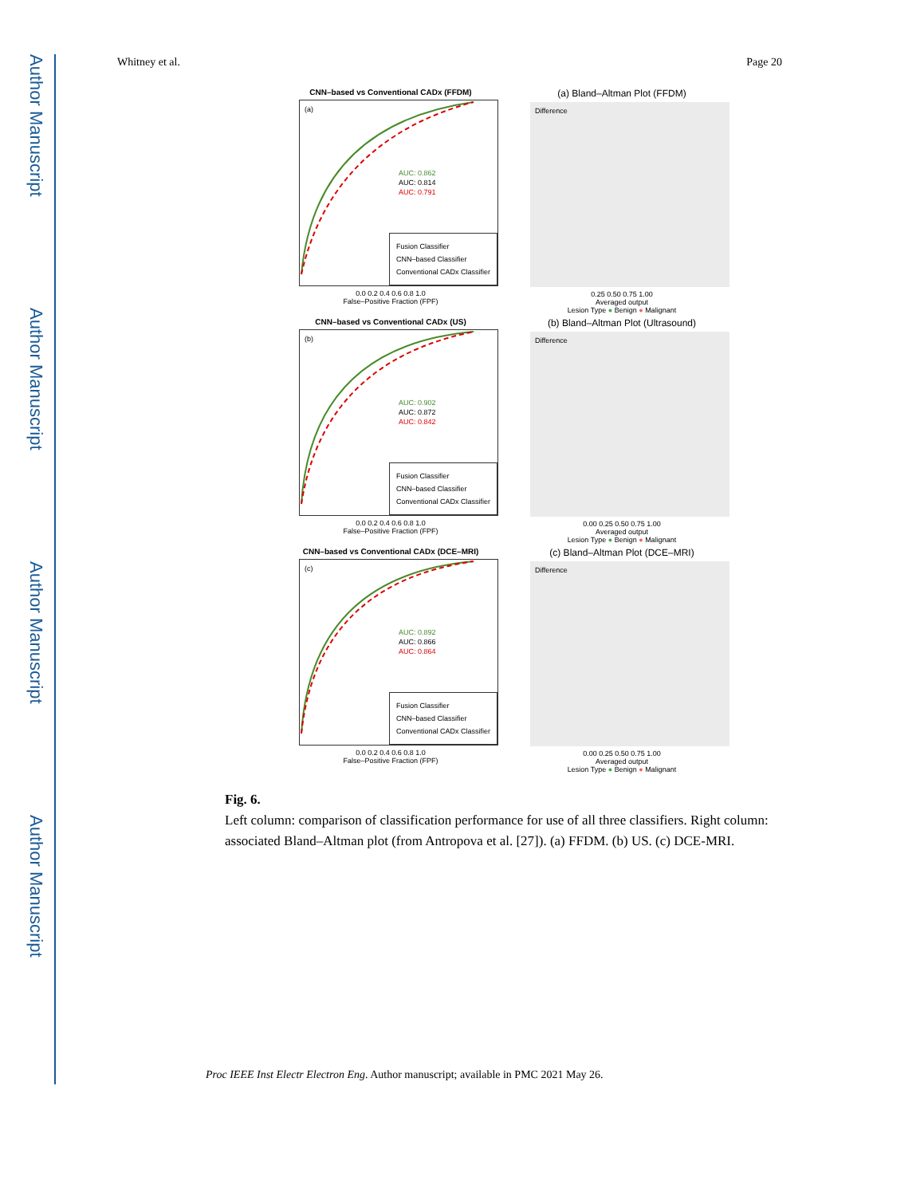Author Manuscript
Author Manuscript
Author Manuscript
Author Manuscript
Whitney et al. Page 20
CNN–based vs Conventional CADx (FFDM)
(a)
AUC: 0.862
AUC: 0.814
AUC: 0.791
Fusion Classifier
CNN–based Classifier
Conventional CADx Classifier
0.0 0.2 0.4 0.6 0.8 1.0
False–Positive Fraction (FPF)
(a) Bland–Altman Plot (FFDM)
Difference
0.25 0.50 0.75 1.00
Averaged output
Lesion Type ● Benign ● Malignant
CNN–based vs Conventional CADx (US)
(b)
AUC: 0.902
AUC: 0.872
AUC: 0.842
Fusion Classifier
CNN–based Classifier
Conventional CADx Classifier
0.0 0.2 0.4 0.6 0.8 1.0
False–Positive Fraction (FPF)
(b) Bland–Altman Plot (Ultrasound)
Difference
0.00 0.25 0.50 0.75 1.00
Averaged output
Lesion Type ● Benign ● Malignant
CNN–based vs Conventional CADx (DCE–MRI)
(c)
AUC: 0.892
AUC: 0.866
AUC: 0.864
Fusion Classifier
CNN–based Classifier
Conventional CADx Classifier
0.0 0.2 0.4 0.6 0.8 1.0
False–Positive Fraction (FPF)
(c) Bland–Altman Plot (DCE–MRI)
Difference
0.00 0.25 0.50 0.75 1.00
Averaged output
Lesion Type ● Benign ● Malignant
Fig. 6.
Left column: comparison of classification performance for use of all three classifiers. Right column: associated Bland–Altman plot (from Antropova et al. [27]). (a) FFDM. (b) US. (c) DCE-MRI.
Proc IEEE Inst Electr Electron Eng. Author manuscript; available in PMC 2021 May 26.